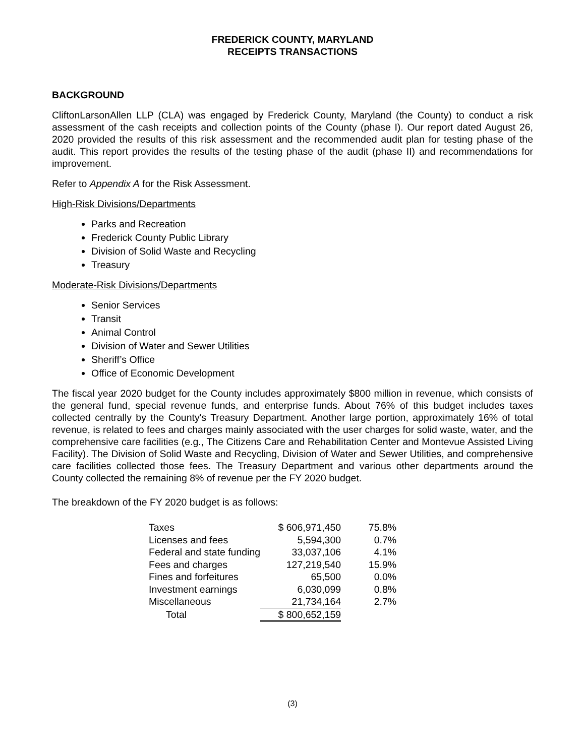FREDERICK COUNTY, MARYLAND
RECEIPTS TRANSACTIONS
BACKGROUND
CliftonLarsonAllen LLP (CLA) was engaged by Frederick County, Maryland (the County) to conduct a risk assessment of the cash receipts and collection points of the County (phase I). Our report dated August 26, 2020 provided the results of this risk assessment and the recommended audit plan for testing phase of the audit. This report provides the results of the testing phase of the audit (phase II) and recommendations for improvement.
Refer to Appendix A for the Risk Assessment.
High-Risk Divisions/Departments
Parks and Recreation
Frederick County Public Library
Division of Solid Waste and Recycling
Treasury
Moderate-Risk Divisions/Departments
Senior Services
Transit
Animal Control
Division of Water and Sewer Utilities
Sheriff’s Office
Office of Economic Development
The fiscal year 2020 budget for the County includes approximately $800 million in revenue, which consists of the general fund, special revenue funds, and enterprise funds. About 76% of this budget includes taxes collected centrally by the County's Treasury Department. Another large portion, approximately 16% of total revenue, is related to fees and charges mainly associated with the user charges for solid waste, water, and the comprehensive care facilities (e.g., The Citizens Care and Rehabilitation Center and Montevue Assisted Living Facility). The Division of Solid Waste and Recycling, Division of Water and Sewer Utilities, and comprehensive care facilities collected those fees. The Treasury Department and various other departments around the County collected the remaining 8% of revenue per the FY 2020 budget.
The breakdown of the FY 2020 budget is as follows:
| Taxes | $ 606,971,450 | 75.8% |
| Licenses and fees | 5,594,300 | 0.7% |
| Federal and state funding | 33,037,106 | 4.1% |
| Fees and charges | 127,219,540 | 15.9% |
| Fines and forfeitures | 65,500 | 0.0% |
| Investment earnings | 6,030,099 | 0.8% |
| Miscellaneous | 21,734,164 | 2.7% |
| Total | $ 800,652,159 | |
(3)